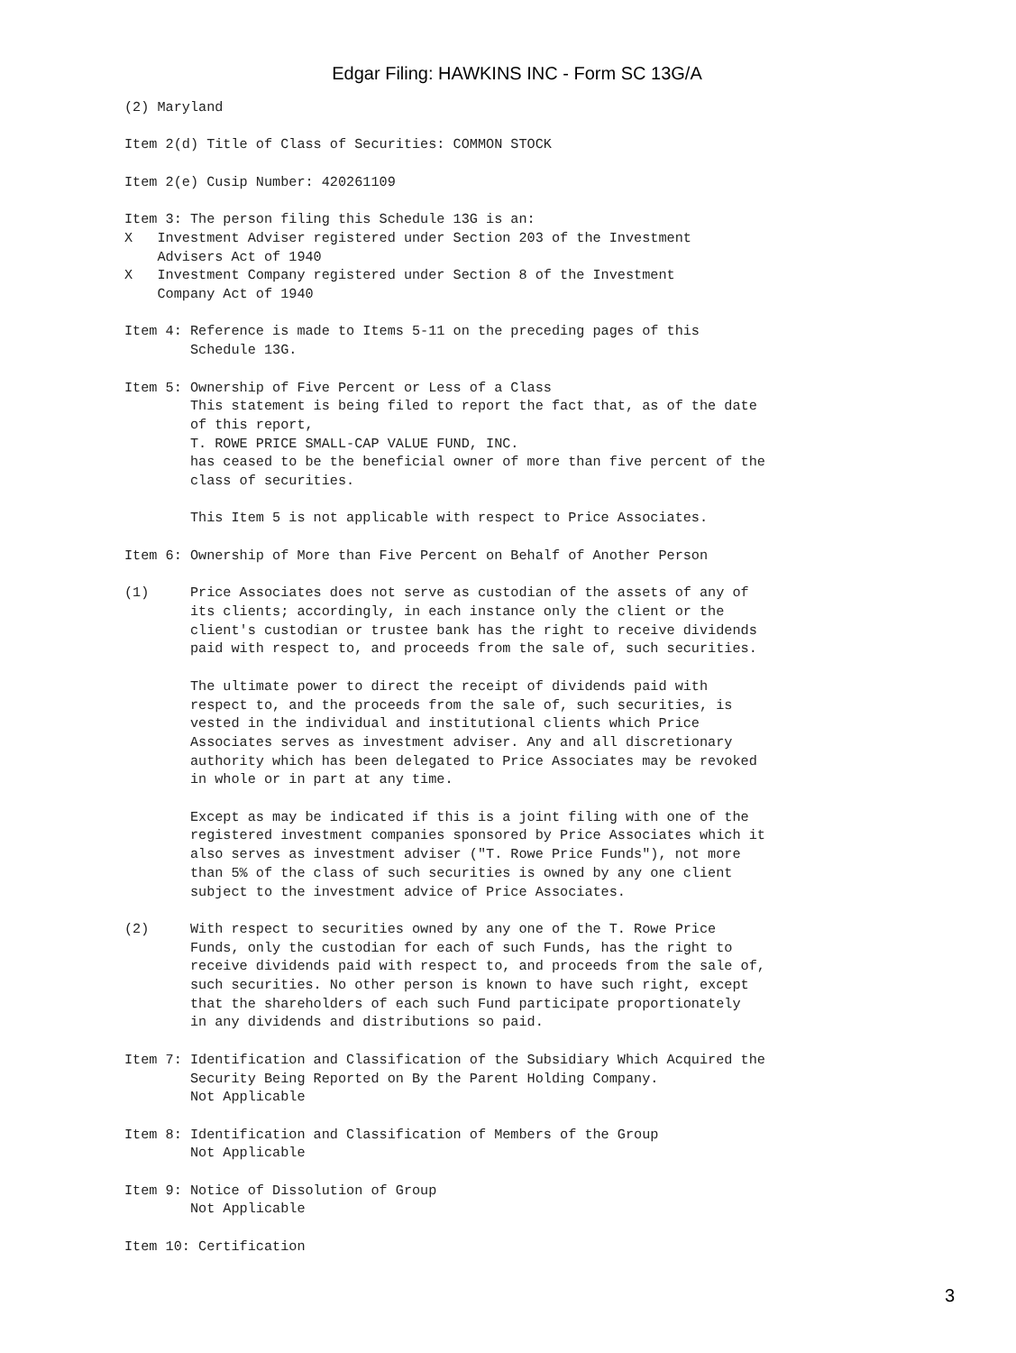Edgar Filing: HAWKINS INC - Form SC 13G/A
(2) Maryland

Item 2(d) Title of Class of Securities: COMMON STOCK

Item 2(e) Cusip Number: 420261109

Item 3: The person filing this Schedule 13G is an:
X   Investment Adviser registered under Section 203 of the Investment
    Advisers Act of 1940
X   Investment Company registered under Section 8 of the Investment
    Company Act of 1940

Item 4: Reference is made to Items 5-11 on the preceding pages of this
        Schedule 13G.

Item 5: Ownership of Five Percent or Less of a Class
        This statement is being filed to report the fact that, as of the date
        of this report,
        T. ROWE PRICE SMALL-CAP VALUE FUND, INC.
        has ceased to be the beneficial owner of more than five percent of the
        class of securities.

        This Item 5 is not applicable with respect to Price Associates.

Item 6: Ownership of More than Five Percent on Behalf of Another Person

(1)     Price Associates does not serve as custodian of the assets of any of
        its clients; accordingly, in each instance only the client or the
        client's custodian or trustee bank has the right to receive dividends
        paid with respect to, and proceeds from the sale of, such securities.

        The ultimate power to direct the receipt of dividends paid with
        respect to, and the proceeds from the sale of, such securities, is
        vested in the individual and institutional clients which Price
        Associates serves as investment adviser. Any and all discretionary
        authority which has been delegated to Price Associates may be revoked
        in whole or in part at any time.

        Except as may be indicated if this is a joint filing with one of the
        registered investment companies sponsored by Price Associates which it
        also serves as investment adviser ("T. Rowe Price Funds"), not more
        than 5% of the class of such securities is owned by any one client
        subject to the investment advice of Price Associates.

(2)     With respect to securities owned by any one of the T. Rowe Price
        Funds, only the custodian for each of such Funds, has the right to
        receive dividends paid with respect to, and proceeds from the sale of,
        such securities. No other person is known to have such right, except
        that the shareholders of each such Fund participate proportionately
        in any dividends and distributions so paid.

Item 7: Identification and Classification of the Subsidiary Which Acquired the
        Security Being Reported on By the Parent Holding Company.
        Not Applicable

Item 8: Identification and Classification of Members of the Group
        Not Applicable

Item 9: Notice of Dissolution of Group
        Not Applicable

Item 10: Certification
3